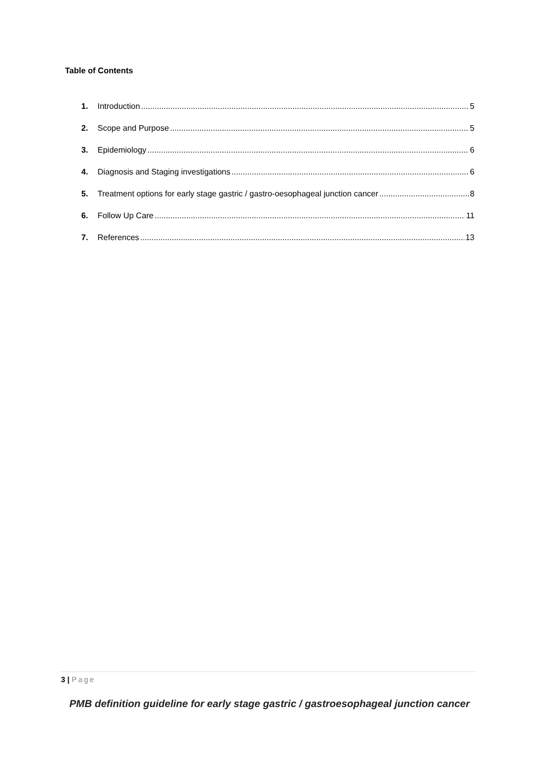Table of Contents
1. Introduction 5
2. Scope and Purpose 5
3. Epidemiology 6
4. Diagnosis and Staging investigations 6
5. Treatment options for early stage gastric / gastro-oesophageal junction cancer 8
6. Follow Up Care 11
7. References 13
3 | Page
PMB definition guideline for early stage gastric / gastroesophageal junction cancer